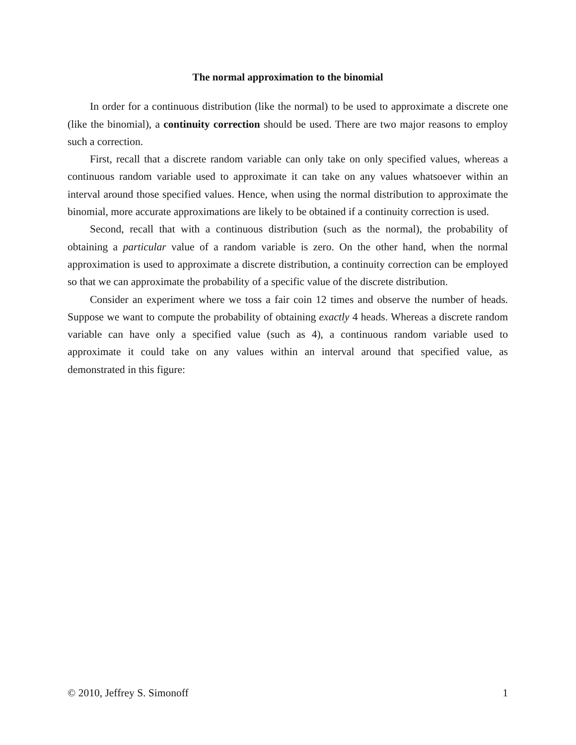The normal approximation to the binomial
In order for a continuous distribution (like the normal) to be used to approximate a discrete one (like the binomial), a continuity correction should be used. There are two major reasons to employ such a correction.
First, recall that a discrete random variable can only take on only specified values, whereas a continuous random variable used to approximate it can take on any values whatsoever within an interval around those specified values. Hence, when using the normal distribution to approximate the binomial, more accurate approximations are likely to be obtained if a continuity correction is used.
Second, recall that with a continuous distribution (such as the normal), the probability of obtaining a particular value of a random variable is zero. On the other hand, when the normal approximation is used to approximate a discrete distribution, a continuity correction can be employed so that we can approximate the probability of a specific value of the discrete distribution.
Consider an experiment where we toss a fair coin 12 times and observe the number of heads. Suppose we want to compute the probability of obtaining exactly 4 heads. Whereas a discrete random variable can have only a specified value (such as 4), a continuous random variable used to approximate it could take on any values within an interval around that specified value, as demonstrated in this figure:
© 2010, Jeffrey S. Simonoff 1